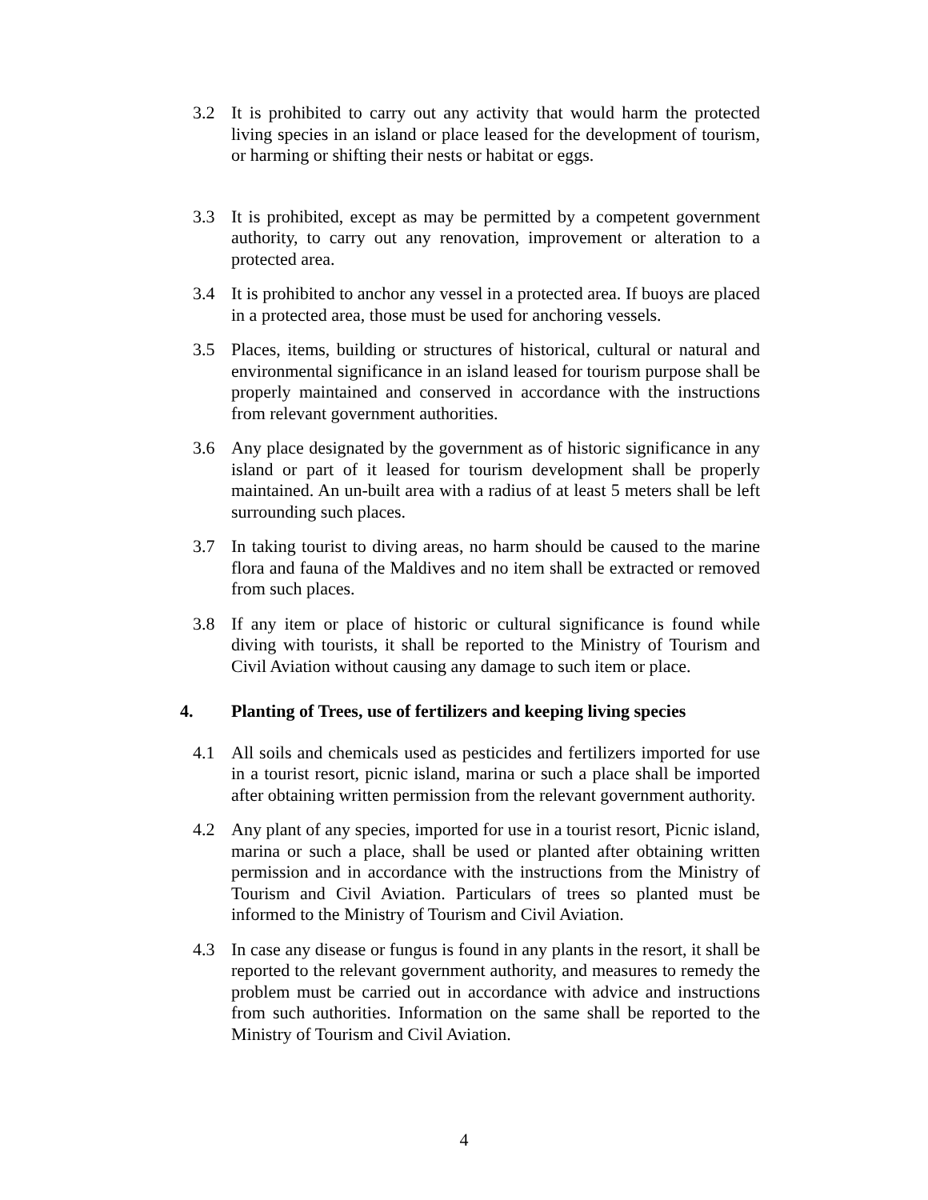3.2 It is prohibited to carry out any activity that would harm the protected living species in an island or place leased for the development of tourism, or harming or shifting their nests or habitat or eggs.
3.3 It is prohibited, except as may be permitted by a competent government authority, to carry out any renovation, improvement or alteration to a protected area.
3.4 It is prohibited to anchor any vessel in a protected area. If buoys are placed in a protected area, those must be used for anchoring vessels.
3.5 Places, items, building or structures of historical, cultural or natural and environmental significance in an island leased for tourism purpose shall be properly maintained and conserved in accordance with the instructions from relevant government authorities.
3.6 Any place designated by the government as of historic significance in any island or part of it leased for tourism development shall be properly maintained. An un-built area with a radius of at least 5 meters shall be left surrounding such places.
3.7 In taking tourist to diving areas, no harm should be caused to the marine flora and fauna of the Maldives and no item shall be extracted or removed from such places.
3.8 If any item or place of historic or cultural significance is found while diving with tourists, it shall be reported to the Ministry of Tourism and Civil Aviation without causing any damage to such item or place.
4. Planting of Trees, use of fertilizers and keeping living species
4.1 All soils and chemicals used as pesticides and fertilizers imported for use in a tourist resort, picnic island, marina or such a place shall be imported after obtaining written permission from the relevant government authority.
4.2 Any plant of any species, imported for use in a tourist resort, Picnic island, marina or such a place, shall be used or planted after obtaining written permission and in accordance with the instructions from the Ministry of Tourism and Civil Aviation. Particulars of trees so planted must be informed to the Ministry of Tourism and Civil Aviation.
4.3 In case any disease or fungus is found in any plants in the resort, it shall be reported to the relevant government authority, and measures to remedy the problem must be carried out in accordance with advice and instructions from such authorities. Information on the same shall be reported to the Ministry of Tourism and Civil Aviation.
4